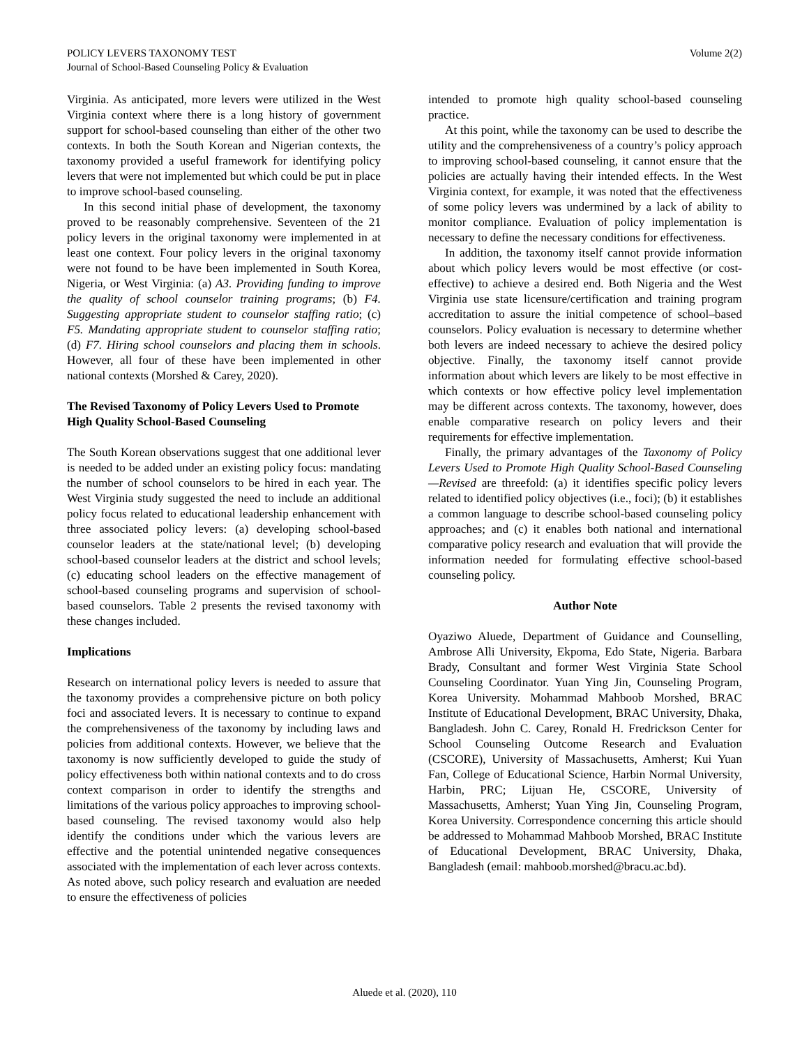POLICY LEVERS TAXONOMY TEST
Journal of School-Based Counseling Policy & Evaluation
Volume 2(2)
Virginia. As anticipated, more levers were utilized in the West Virginia context where there is a long history of government support for school-based counseling than either of the other two contexts. In both the South Korean and Nigerian contexts, the taxonomy provided a useful framework for identifying policy levers that were not implemented but which could be put in place to improve school-based counseling.
In this second initial phase of development, the taxonomy proved to be reasonably comprehensive. Seventeen of the 21 policy levers in the original taxonomy were implemented in at least one context. Four policy levers in the original taxonomy were not found to be have been implemented in South Korea, Nigeria, or West Virginia: (a) A3. Providing funding to improve the quality of school counselor training programs; (b) F4. Suggesting appropriate student to counselor staffing ratio; (c) F5. Mandating appropriate student to counselor staffing ratio; (d) F7. Hiring school counselors and placing them in schools. However, all four of these have been implemented in other national contexts (Morshed & Carey, 2020).
The Revised Taxonomy of Policy Levers Used to Promote High Quality School-Based Counseling
The South Korean observations suggest that one additional lever is needed to be added under an existing policy focus: mandating the number of school counselors to be hired in each year. The West Virginia study suggested the need to include an additional policy focus related to educational leadership enhancement with three associated policy levers: (a) developing school-based counselor leaders at the state/national level; (b) developing school-based counselor leaders at the district and school levels; (c) educating school leaders on the effective management of school-based counseling programs and supervision of school-based counselors. Table 2 presents the revised taxonomy with these changes included.
Implications
Research on international policy levers is needed to assure that the taxonomy provides a comprehensive picture on both policy foci and associated levers. It is necessary to continue to expand the comprehensiveness of the taxonomy by including laws and policies from additional contexts. However, we believe that the taxonomy is now sufficiently developed to guide the study of policy effectiveness both within national contexts and to do cross context comparison in order to identify the strengths and limitations of the various policy approaches to improving school-based counseling. The revised taxonomy would also help identify the conditions under which the various levers are effective and the potential unintended negative consequences associated with the implementation of each lever across contexts. As noted above, such policy research and evaluation are needed to ensure the effectiveness of policies
intended to promote high quality school-based counseling practice.
At this point, while the taxonomy can be used to describe the utility and the comprehensiveness of a country’s policy approach to improving school-based counseling, it cannot ensure that the policies are actually having their intended effects. In the West Virginia context, for example, it was noted that the effectiveness of some policy levers was undermined by a lack of ability to monitor compliance. Evaluation of policy implementation is necessary to define the necessary conditions for effectiveness.
In addition, the taxonomy itself cannot provide information about which policy levers would be most effective (or cost-effective) to achieve a desired end. Both Nigeria and the West Virginia use state licensure/certification and training program accreditation to assure the initial competence of school–based counselors. Policy evaluation is necessary to determine whether both levers are indeed necessary to achieve the desired policy objective. Finally, the taxonomy itself cannot provide information about which levers are likely to be most effective in which contexts or how effective policy level implementation may be different across contexts. The taxonomy, however, does enable comparative research on policy levers and their requirements for effective implementation.
Finally, the primary advantages of the Taxonomy of Policy Levers Used to Promote High Quality School-Based Counseling—Revised are threefold: (a) it identifies specific policy levers related to identified policy objectives (i.e., foci); (b) it establishes a common language to describe school-based counseling policy approaches; and (c) it enables both national and international comparative policy research and evaluation that will provide the information needed for formulating effective school-based counseling policy.
Author Note
Oyaziwo Aluede, Department of Guidance and Counselling, Ambrose Alli University, Ekpoma, Edo State, Nigeria. Barbara Brady, Consultant and former West Virginia State School Counseling Coordinator. Yuan Ying Jin, Counseling Program, Korea University. Mohammad Mahboob Morshed, BRAC Institute of Educational Development, BRAC University, Dhaka, Bangladesh. John C. Carey, Ronald H. Fredrickson Center for School Counseling Outcome Research and Evaluation (CSCORE), University of Massachusetts, Amherst; Kui Yuan Fan, College of Educational Science, Harbin Normal University, Harbin, PRC; Lijuan He, CSCORE, University of Massachusetts, Amherst; Yuan Ying Jin, Counseling Program, Korea University. Correspondence concerning this article should be addressed to Mohammad Mahboob Morshed, BRAC Institute of Educational Development, BRAC University, Dhaka, Bangladesh (email: mahboob.morshed@bracu.ac.bd).
Aluede et al. (2020), 110